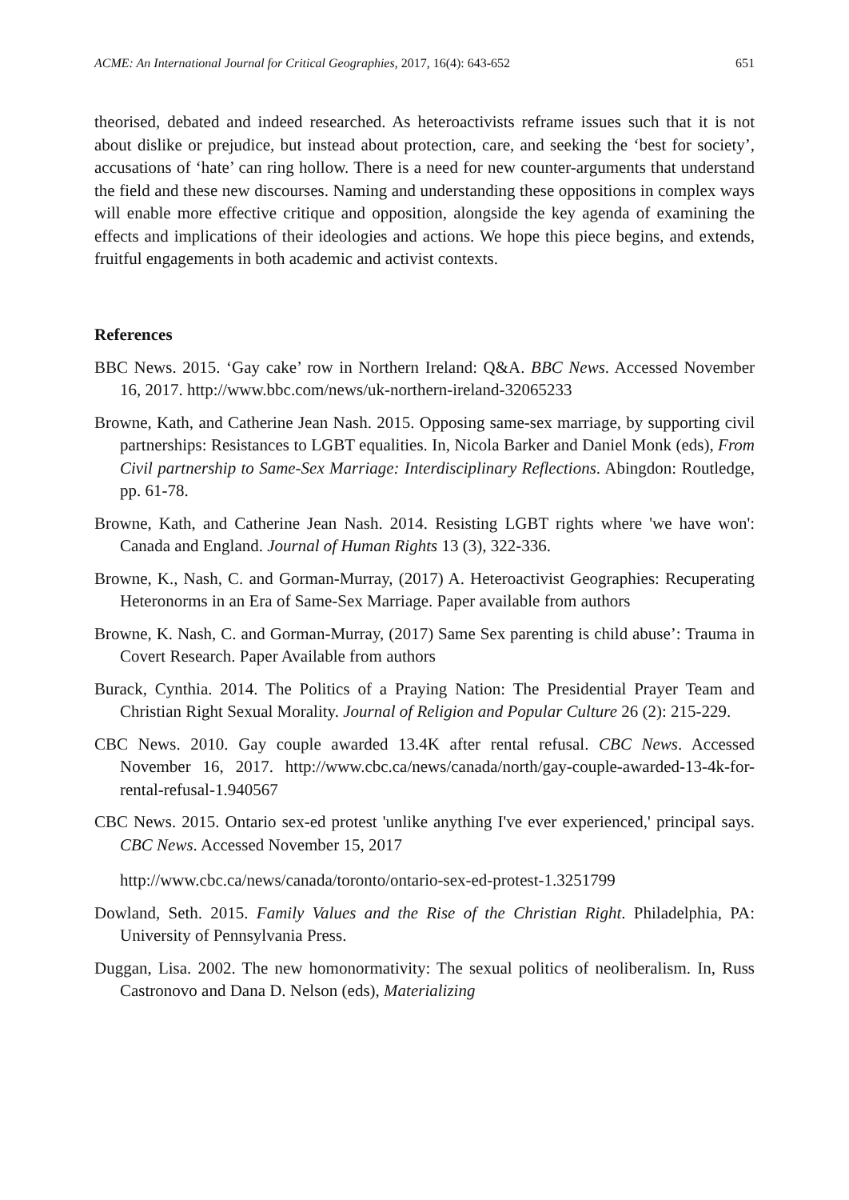ACME: An International Journal for Critical Geographies, 2017, 16(4): 643-652 651
theorised, debated and indeed researched. As heteroactivists reframe issues such that it is not about dislike or prejudice, but instead about protection, care, and seeking the ‘best for society’, accusations of ‘hate’ can ring hollow. There is a need for new counter-arguments that understand the field and these new discourses. Naming and understanding these oppositions in complex ways will enable more effective critique and opposition, alongside the key agenda of examining the effects and implications of their ideologies and actions. We hope this piece begins, and extends, fruitful engagements in both academic and activist contexts.
References
BBC News. 2015. ‘Gay cake’ row in Northern Ireland: Q&A. BBC News. Accessed November 16, 2017. http://www.bbc.com/news/uk-northern-ireland-32065233
Browne, Kath, and Catherine Jean Nash. 2015. Opposing same-sex marriage, by supporting civil partnerships: Resistances to LGBT equalities. In, Nicola Barker and Daniel Monk (eds), From Civil partnership to Same-Sex Marriage: Interdisciplinary Reflections. Abingdon: Routledge, pp. 61-78.
Browne, Kath, and Catherine Jean Nash. 2014. Resisting LGBT rights where 'we have won': Canada and England. Journal of Human Rights 13 (3), 322-336.
Browne, K., Nash, C. and Gorman-Murray, (2017) A. Heteroactivist Geographies: Recuperating Heteronorms in an Era of Same-Sex Marriage. Paper available from authors
Browne, K. Nash, C. and Gorman-Murray, (2017) Same Sex parenting is child abuse’: Trauma in Covert Research. Paper Available from authors
Burack, Cynthia. 2014. The Politics of a Praying Nation: The Presidential Prayer Team and Christian Right Sexual Morality. Journal of Religion and Popular Culture 26 (2): 215-229.
CBC News. 2010. Gay couple awarded 13.4K after rental refusal. CBC News. Accessed November 16, 2017. http://www.cbc.ca/news/canada/north/gay-couple-awarded-13-4k-for-rental-refusal-1.940567
CBC News. 2015. Ontario sex-ed protest 'unlike anything I've ever experienced,' principal says. CBC News. Accessed November 15, 2017
http://www.cbc.ca/news/canada/toronto/ontario-sex-ed-protest-1.3251799
Dowland, Seth. 2015. Family Values and the Rise of the Christian Right. Philadelphia, PA: University of Pennsylvania Press.
Duggan, Lisa. 2002. The new homonormativity: The sexual politics of neoliberalism. In, Russ Castronovo and Dana D. Nelson (eds), Materializing